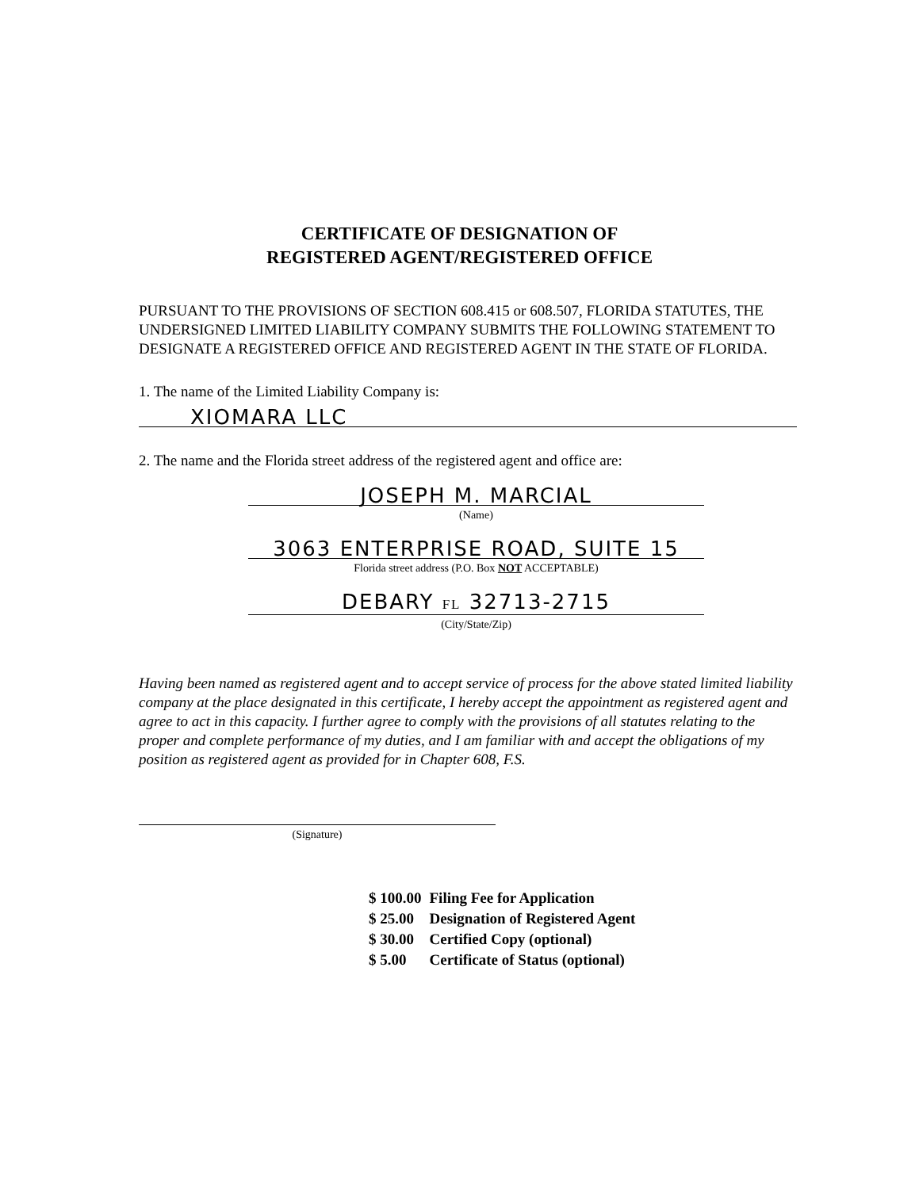CERTIFICATE OF DESIGNATION OF
REGISTERED AGENT/REGISTERED OFFICE
PURSUANT TO THE PROVISIONS OF SECTION 608.415 or 608.507, FLORIDA STATUTES, THE UNDERSIGNED LIMITED LIABILITY COMPANY SUBMITS THE FOLLOWING STATEMENT TO DESIGNATE A REGISTERED OFFICE AND REGISTERED AGENT IN THE STATE OF FLORIDA.
1. The name of the Limited Liability Company is:
XIOMARA LLC
2. The name and the Florida street address of the registered agent and office are:
JOSEPH M. MARCIAL
(Name)
3063 ENTERPRISE ROAD, SUITE 15
Florida street address (P.O. Box NOT ACCEPTABLE)
DEBARY FL 32713-2715
(City/State/Zip)
Having been named as registered agent and to accept service of process for the above stated limited liability company at the place designated in this certificate, I hereby accept the appointment as registered agent and agree to act in this capacity. I further agree to comply with the provisions of all statutes relating to the proper and complete performance of my duties, and I am familiar with and accept the obligations of my position as registered agent as provided for in Chapter 608, F.S.
(Signature)
| $ 100.00 | Filing Fee for Application |
| $ 25.00 | Designation of Registered Agent |
| $ 30.00 | Certified Copy (optional) |
| $ 5.00 | Certificate of Status (optional) |